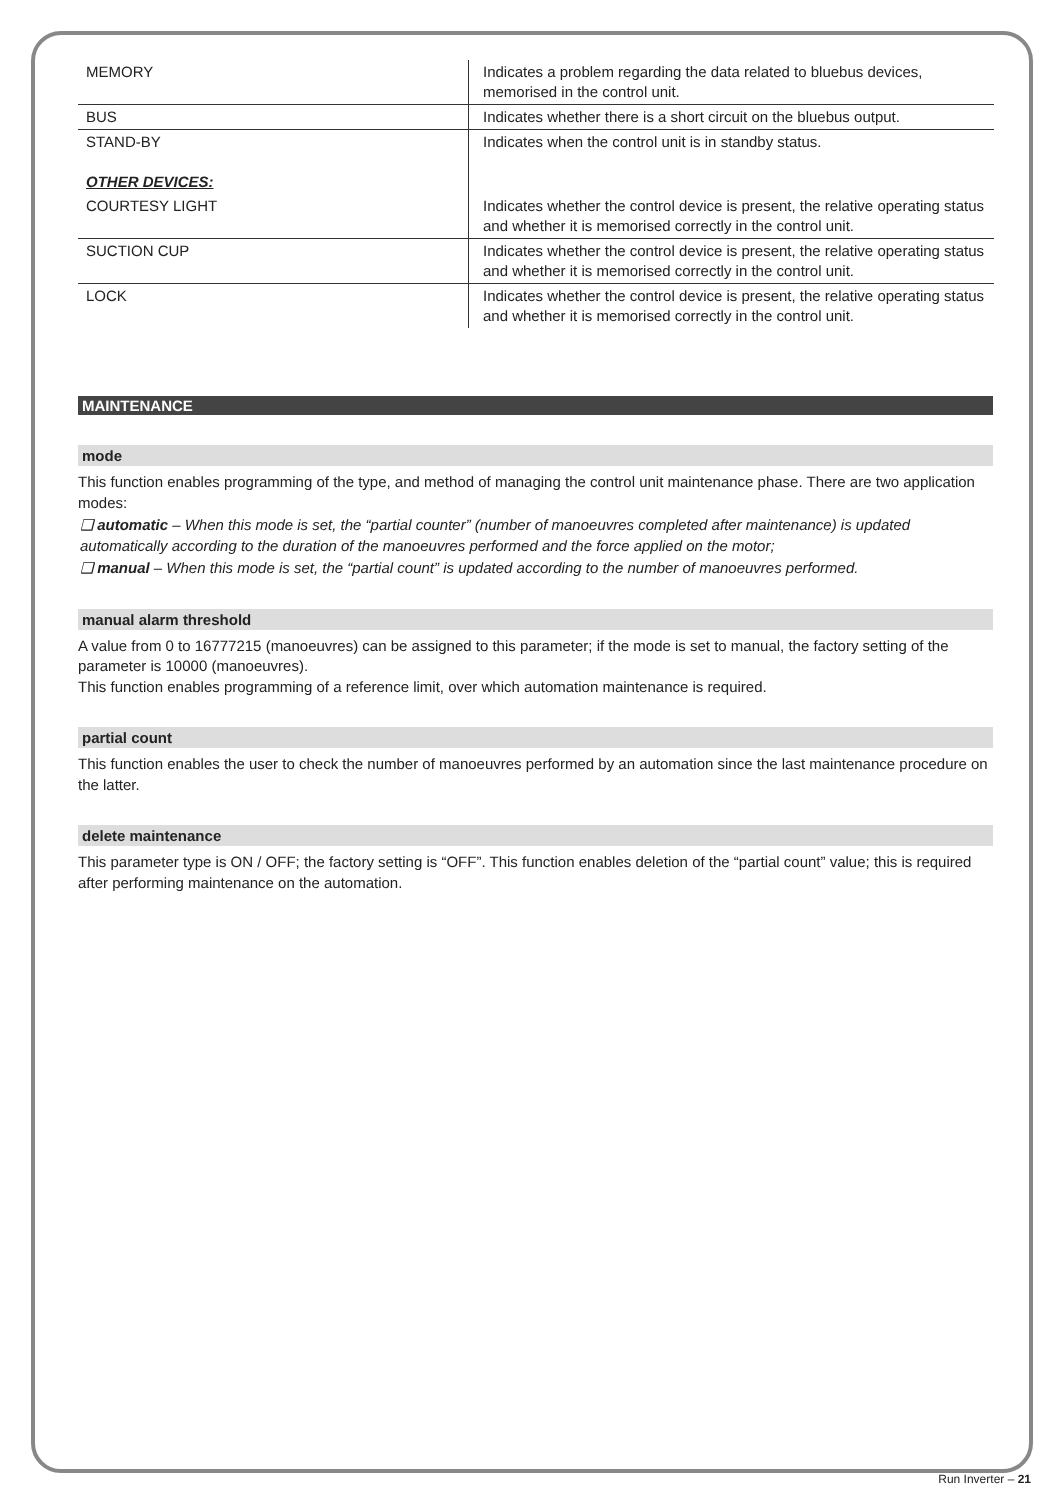| MEMORY | Indicates a problem regarding the data related to bluebus devices, memorised in the control unit. |
| BUS | Indicates whether there is a short circuit on the bluebus output. |
| STAND-BY OTHER DEVICES: | Indicates when the control unit is in standby status. |
| COURTESY LIGHT | Indicates whether the control device is present, the relative operating status and whether it is memorised correctly in the control unit. |
| SUCTION CUP | Indicates whether the control device is present, the relative operating status and whether it is memorised correctly in the control unit. |
| LOCK | Indicates whether the control device is present, the relative operating status and whether it is memorised correctly in the control unit. |
MAINTENANCE
mode
This function enables programming of the type, and method of managing the control unit maintenance phase. There are two application modes:
❑ automatic – When this mode is set, the “partial counter” (number of manoeuvres completed after maintenance) is updated automatically according to the duration of the manoeuvres performed and the force applied on the motor;
❑ manual – When this mode is set, the “partial count” is updated according to the number of manoeuvres performed.
manual alarm threshold
A value from 0 to 16777215 (manoeuvres) can be assigned to this parameter; if the mode is set to manual, the factory setting of the parameter is 10000 (manoeuvres).
This function enables programming of a reference limit, over which automation maintenance is required.
partial count
This function enables the user to check the number of manoeuvres performed by an automation since the last maintenance procedure on the latter.
delete maintenance
This parameter type is ON / OFF; the factory setting is “OFF”. This function enables deletion of the “partial count” value; this is required after performing maintenance on the automation.
Run Inverter – 21